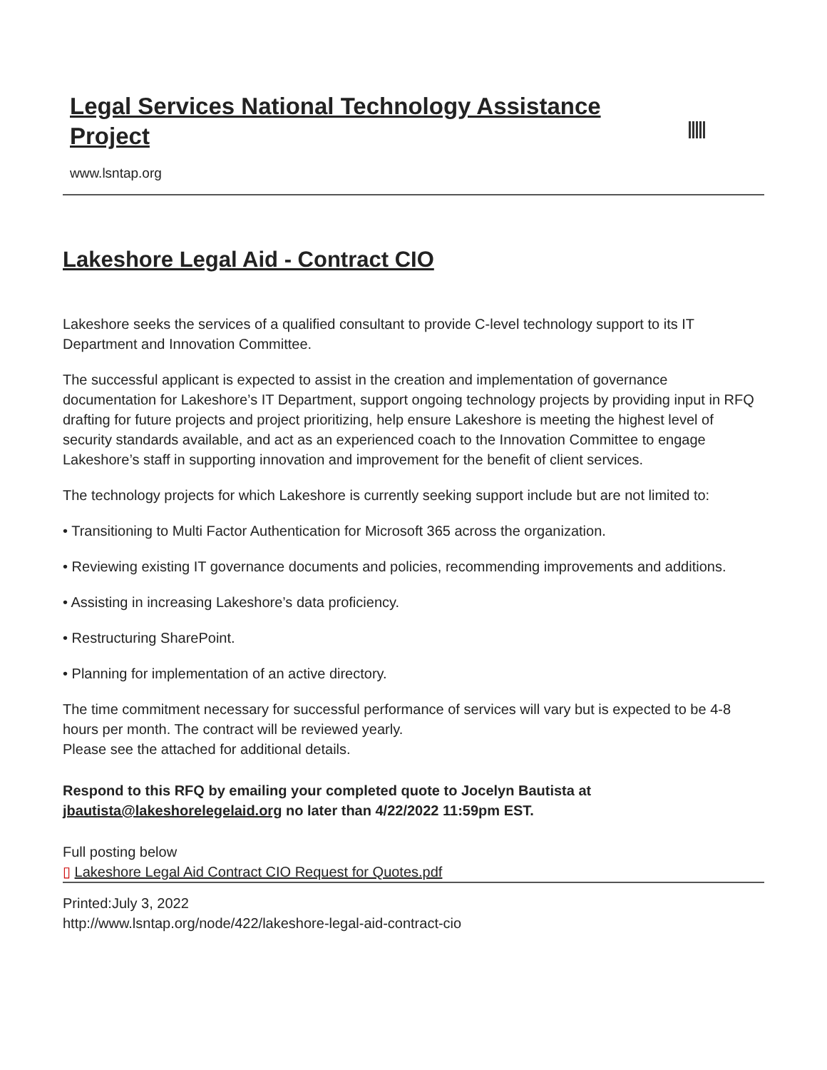Legal Services National Technology Assistance Project
www.lsntap.org
Lakeshore Legal Aid - Contract CIO
Lakeshore seeks the services of a qualified consultant to provide C-level technology support to its IT Department and Innovation Committee.
The successful applicant is expected to assist in the creation and implementation of governance documentation for Lakeshore’s IT Department, support ongoing technology projects by providing input in RFQ drafting for future projects and project prioritizing, help ensure Lakeshore is meeting the highest level of security standards available, and act as an experienced coach to the Innovation Committee to engage Lakeshore’s staff in supporting innovation and improvement for the benefit of client services.
The technology projects for which Lakeshore is currently seeking support include but are not limited to:
• Transitioning to Multi Factor Authentication for Microsoft 365 across the organization.
• Reviewing existing IT governance documents and policies, recommending improvements and additions.
• Assisting in increasing Lakeshore’s data proficiency.
• Restructuring SharePoint.
• Planning for implementation of an active directory.
The time commitment necessary for successful performance of services will vary but is expected to be 4-8 hours per month. The contract will be reviewed yearly.
Please see the attached for additional details.
Respond to this RFQ by emailing your completed quote to Jocelyn Bautista at jbautista@lakeshorelegelaid.org no later than 4/22/2022 11:59pm EST.
Full posting below
▯ Lakeshore Legal Aid Contract CIO Request for Quotes.pdf
Printed:July 3, 2022
http://www.lsntap.org/node/422/lakeshore-legal-aid-contract-cio